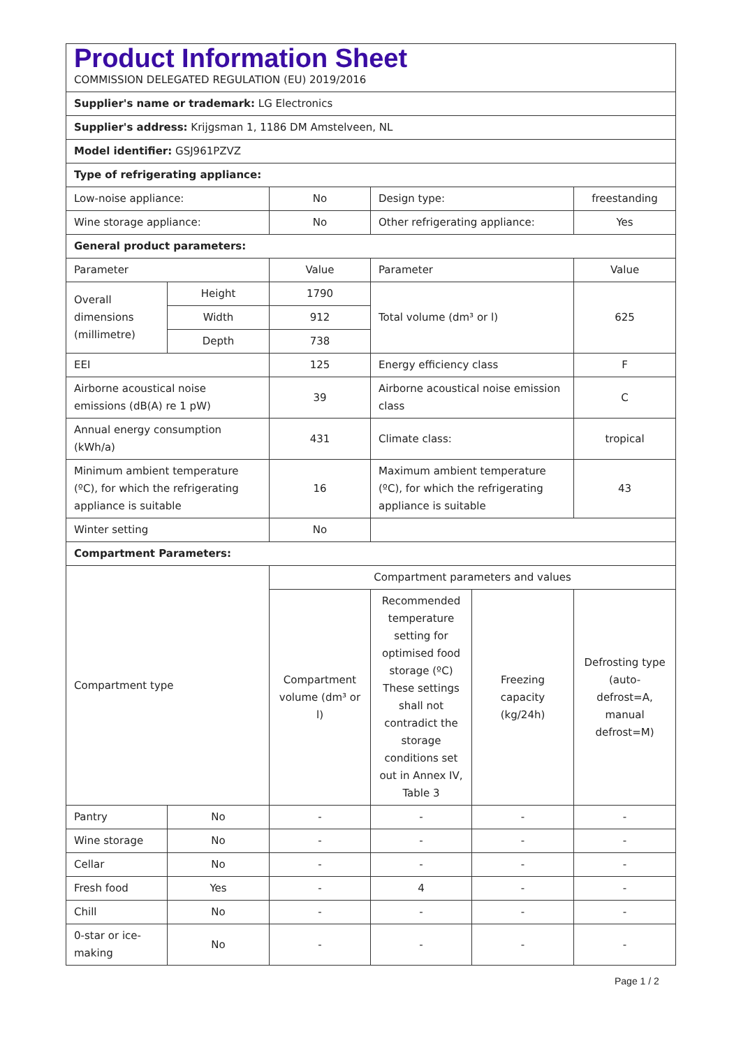| Product Information Sheet COMMISSION DELEGATED REGULATION (EU) 2019/2016 | | | | | |
| Supplier's name or trademark: LG Electronics | | | | | |
| Supplier's address: Krijgsman 1, 1186 DM Amstelveen, NL | | | | | |
| Model identifier: GSJ961PZVZ | | | | | |
| Type of refrigerating appliance: | | | | | |
| Low-noise appliance: | | No | Design type: | | freestanding |
| Wine storage appliance: | | No | Other refrigerating appliance: | | Yes |
| General product parameters: | | | | | |
| Parameter | | Value | Parameter | | Value |
| Overall dimensions (millimetre) | Height | 1790 | Total volume (dm³ or l) | | 625 |
| | Width | 912 | | | |
| | Depth | 738 | | | |
| EEI | | 125 | Energy efficiency class | | F |
| Airborne acoustical noise emissions (dB(A) re 1 pW) | | 39 | Airborne acoustical noise emission class | | C |
| Annual energy consumption (kWh/a) | | 431 | Climate class: | | tropical |
| Minimum ambient temperature (ºC), for which the refrigerating appliance is suitable | | 16 | Maximum ambient temperature (ºC), for which the refrigerating appliance is suitable | | 43 |
| Winter setting | | No | | | |
| Compartment Parameters: | | | | | |
| Compartment type | | Compartment parameters and values | | | |
| | | Compartment volume (dm³ or l) | Recommended temperature setting for optimised food storage (ºC) These settings shall not contradict the storage conditions set out in Annex IV, Table 3 | Freezing capacity (kg/24h) | Defrosting type (auto-defrost=A, manual defrost=M) |
| Pantry | No | - | - | - | - |
| Wine storage | No | - | - | - | - |
| Cellar | No | - | - | - | - |
| Fresh food | Yes | - | 4 | - | - |
| Chill | No | - | - | - | - |
| 0-star or ice-making | No | - | - | - | - |
Page 1 / 2